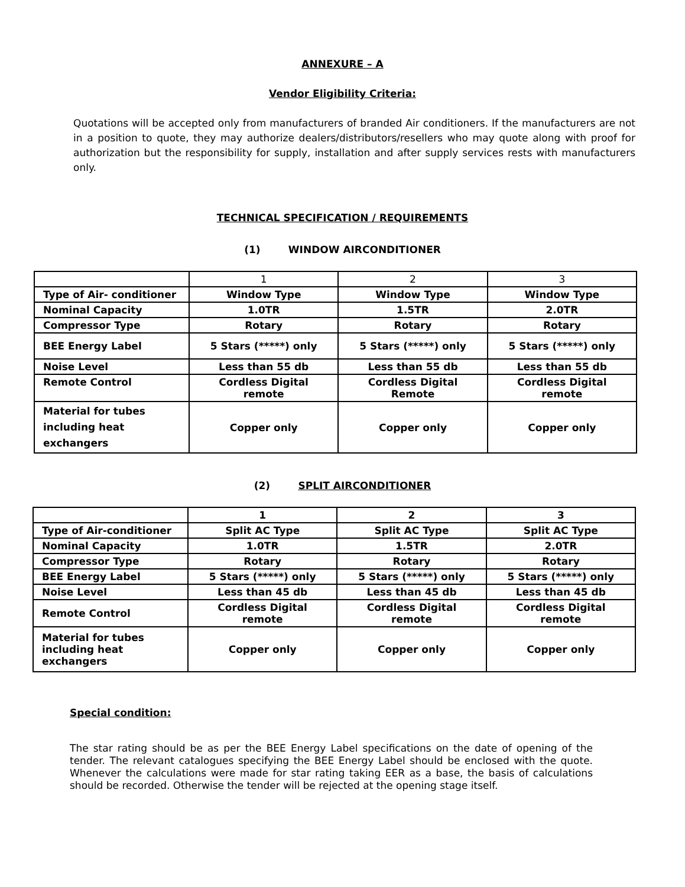ANNEXURE – A
Vendor Eligibility Criteria:
Quotations will be accepted only from manufacturers of branded Air conditioners. If the manufacturers are not in a position to quote, they may authorize dealers/distributors/resellers who may quote along with proof for authorization but the responsibility for supply, installation and after supply services rests with manufacturers only.
TECHNICAL SPECIFICATION / REQUIREMENTS
(1) WINDOW AIRCONDITIONER
| | 1 | 2 | 3 |
| Type of Air- conditioner | Window Type | Window Type | Window Type |
| Nominal Capacity | 1.0TR | 1.5TR | 2.0TR |
| Compressor Type | Rotary | Rotary | Rotary |
| BEE Energy Label | 5 Stars (*****) only | 5 Stars (*****) only | 5 Stars (*****) only |
| Noise Level | Less than 55 db | Less than 55 db | Less than 55 db |
| Remote Control | Cordless Digital remote | Cordless Digital Remote | Cordless Digital remote |
| Material for tubes including heat exchangers | Copper only | Copper only | Copper only |
(2) SPLIT AIRCONDITIONER
| | 1 | 2 | 3 |
| Type of Air-conditioner | Split AC Type | Split AC Type | Split AC Type |
| Nominal Capacity | 1.0TR | 1.5TR | 2.0TR |
| Compressor Type | Rotary | Rotary | Rotary |
| BEE Energy Label | 5 Stars (*****) only | 5 Stars (*****) only | 5 Stars (*****) only |
| Noise Level | Less than 45 db | Less than 45 db | Less than 45 db |
| Remote Control | Cordless Digital remote | Cordless Digital remote | Cordless Digital remote |
| Material for tubes including heat exchangers | Copper only | Copper only | Copper only |
Special condition:
The star rating should be as per the BEE Energy Label specifications on the date of opening of the tender. The relevant catalogues specifying the BEE Energy Label should be enclosed with the quote. Whenever the calculations were made for star rating taking EER as a base, the basis of calculations should be recorded. Otherwise the tender will be rejected at the opening stage itself.